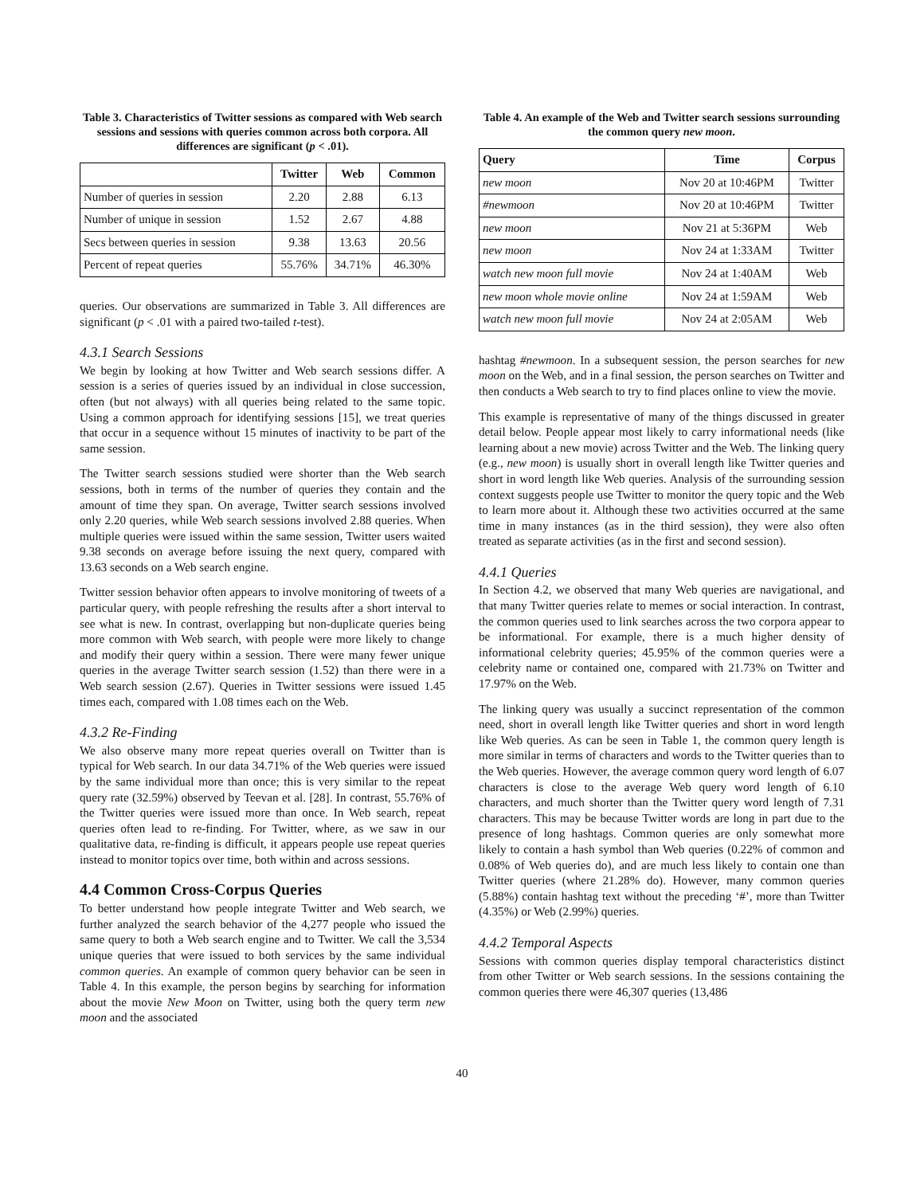Table 3. Characteristics of Twitter sessions as compared with Web search sessions and sessions with queries common across both corpora. All differences are significant (p < .01).
| | Twitter | Web | Common |
| --- | --- | --- | --- |
| Number of queries in session | 2.20 | 2.88 | 6.13 |
| Number of unique in session | 1.52 | 2.67 | 4.88 |
| Secs between queries in session | 9.38 | 13.63 | 20.56 |
| Percent of repeat queries | 55.76% | 34.71% | 46.30% |
queries. Our observations are summarized in Table 3. All differences are significant (p < .01 with a paired two-tailed t-test).
4.3.1 Search Sessions
We begin by looking at how Twitter and Web search sessions differ. A session is a series of queries issued by an individual in close succession, often (but not always) with all queries being related to the same topic. Using a common approach for identifying sessions [15], we treat queries that occur in a sequence without 15 minutes of inactivity to be part of the same session.
The Twitter search sessions studied were shorter than the Web search sessions, both in terms of the number of queries they contain and the amount of time they span. On average, Twitter search sessions involved only 2.20 queries, while Web search sessions involved 2.88 queries. When multiple queries were issued within the same session, Twitter users waited 9.38 seconds on average before issuing the next query, compared with 13.63 seconds on a Web search engine.
Twitter session behavior often appears to involve monitoring of tweets of a particular query, with people refreshing the results after a short interval to see what is new. In contrast, overlapping but non-duplicate queries being more common with Web search, with people were more likely to change and modify their query within a session. There were many fewer unique queries in the average Twitter search session (1.52) than there were in a Web search session (2.67). Queries in Twitter sessions were issued 1.45 times each, compared with 1.08 times each on the Web.
4.3.2 Re-Finding
We also observe many more repeat queries overall on Twitter than is typical for Web search. In our data 34.71% of the Web queries were issued by the same individual more than once; this is very similar to the repeat query rate (32.59%) observed by Teevan et al. [28]. In contrast, 55.76% of the Twitter queries were issued more than once. In Web search, repeat queries often lead to re-finding. For Twitter, where, as we saw in our qualitative data, re-finding is difficult, it appears people use repeat queries instead to monitor topics over time, both within and across sessions.
4.4 Common Cross-Corpus Queries
To better understand how people integrate Twitter and Web search, we further analyzed the search behavior of the 4,277 people who issued the same query to both a Web search engine and to Twitter. We call the 3,534 unique queries that were issued to both services by the same individual common queries. An example of common query behavior can be seen in Table 4. In this example, the person begins by searching for information about the movie New Moon on Twitter, using both the query term new moon and the associated
Table 4. An example of the Web and Twitter search sessions surrounding the common query new moon.
| Query | Time | Corpus |
| --- | --- | --- |
| new moon | Nov 20 at 10:46PM | Twitter |
| #newmoon | Nov 20 at 10:46PM | Twitter |
| new moon | Nov 21 at 5:36PM | Web |
| new moon | Nov 24 at 1:33AM | Twitter |
| watch new moon full movie | Nov 24 at 1:40AM | Web |
| new moon whole movie online | Nov 24 at 1:59AM | Web |
| watch new moon full movie | Nov 24 at 2:05AM | Web |
hashtag #newmoon. In a subsequent session, the person searches for new moon on the Web, and in a final session, the person searches on Twitter and then conducts a Web search to try to find places online to view the movie.
This example is representative of many of the things discussed in greater detail below. People appear most likely to carry informational needs (like learning about a new movie) across Twitter and the Web. The linking query (e.g., new moon) is usually short in overall length like Twitter queries and short in word length like Web queries. Analysis of the surrounding session context suggests people use Twitter to monitor the query topic and the Web to learn more about it. Although these two activities occurred at the same time in many instances (as in the third session), they were also often treated as separate activities (as in the first and second session).
4.4.1 Queries
In Section 4.2, we observed that many Web queries are navigational, and that many Twitter queries relate to memes or social interaction. In contrast, the common queries used to link searches across the two corpora appear to be informational. For example, there is a much higher density of informational celebrity queries; 45.95% of the common queries were a celebrity name or contained one, compared with 21.73% on Twitter and 17.97% on the Web.
The linking query was usually a succinct representation of the common need, short in overall length like Twitter queries and short in word length like Web queries. As can be seen in Table 1, the common query length is more similar in terms of characters and words to the Twitter queries than to the Web queries. However, the average common query word length of 6.07 characters is close to the average Web query word length of 6.10 characters, and much shorter than the Twitter query word length of 7.31 characters. This may be because Twitter words are long in part due to the presence of long hashtags. Common queries are only somewhat more likely to contain a hash symbol than Web queries (0.22% of common and 0.08% of Web queries do), and are much less likely to contain one than Twitter queries (where 21.28% do). However, many common queries (5.88%) contain hashtag text without the preceding ‘#’, more than Twitter (4.35%) or Web (2.99%) queries.
4.4.2 Temporal Aspects
Sessions with common queries display temporal characteristics distinct from other Twitter or Web search sessions. In the sessions containing the common queries there were 46,307 queries (13,486
40